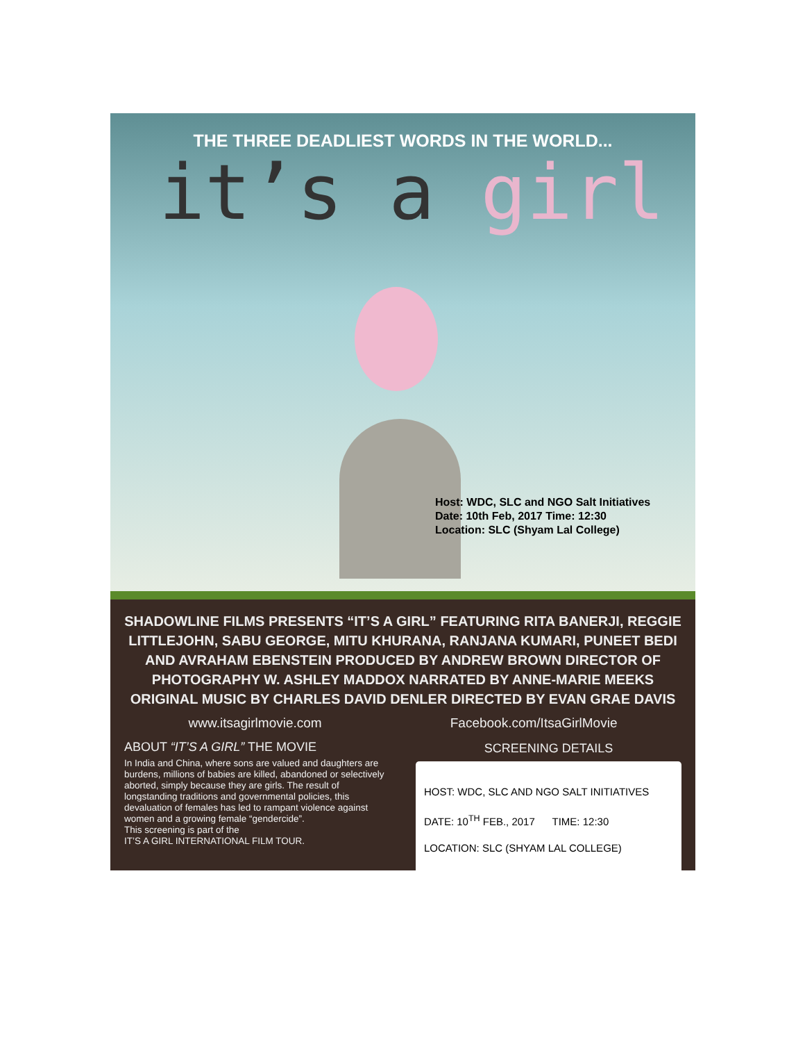THE THREE DEADLIEST WORDS IN THE WORLD...
it’s a girl
Host: WDC, SLC and NGO Salt Initiatives
Date: 10th Feb, 2017 Time: 12:30
Location: SLC (Shyam Lal College)
SHADOWLINE FILMS PRESENTS “IT’S A GIRL” FEATURING RITA BANERJI, REGGIE LITTLEJOHN, SABU GEORGE, MITU KHURANA, RANJANA KUMARI, PUNEET BEDI AND AVRAHAM EBENSTEIN PRODUCED BY ANDREW BROWN DIRECTOR OF PHOTOGRAPHY W. ASHLEY MADDOX NARRATED BY ANNE-MARIE MEEKS ORIGINAL MUSIC BY CHARLES DAVID DENLER DIRECTED BY EVAN GRAE DAVIS
www.itsagirlmovie.com Facebook.com/ItsaGirlMovie
ABOUT “IT’S A GIRL” THE MOVIE
In India and China, where sons are valued and daughters are burdens, millions of babies are killed, abandoned or selectively aborted, simply because they are girls. The result of longstanding traditions and governmental policies, this devaluation of females has led to rampant violence against women and a growing female “gendercide”.
This screening is part of the
IT’S A GIRL INTERNATIONAL FILM TOUR.
SCREENING DETAILS
HOST: WDC, SLC AND NGO SALT INITIATIVES
DATE: 10<sup>TH</sup> FEB., 2017 TIME: 12:30
LOCATION: SLC (SHYAM LAL COLLEGE)